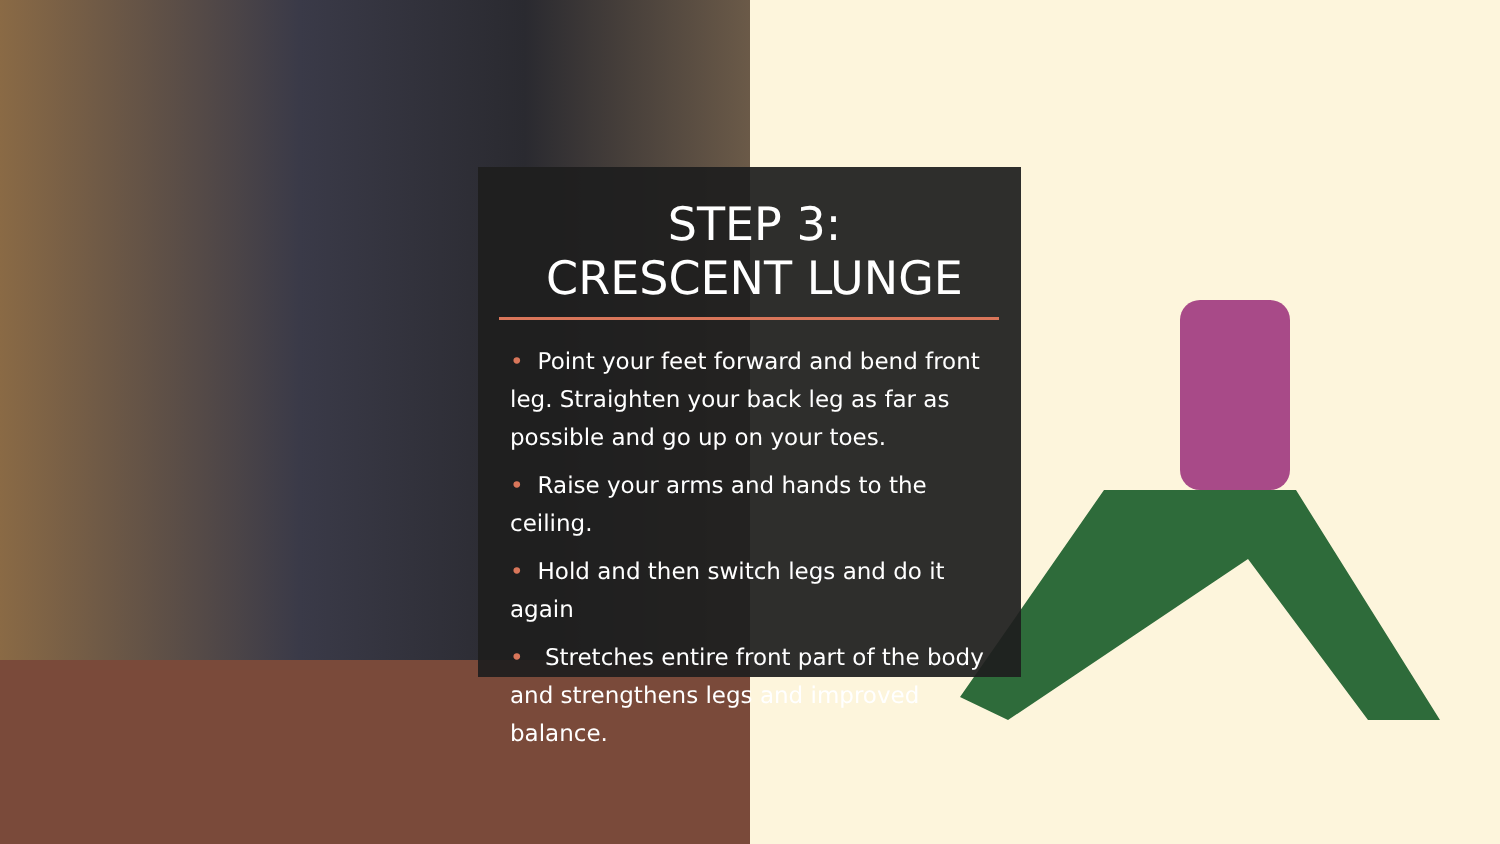STEP 3:
CRESCENT LUNGE
• Point your feet forward and bend front leg. Straighten your back leg as far as possible and go up on your toes.
• Raise your arms and hands to the ceiling.
• Hold and then switch legs and do it again
• Stretches entire front part of the body and strengthens legs and improved balance.